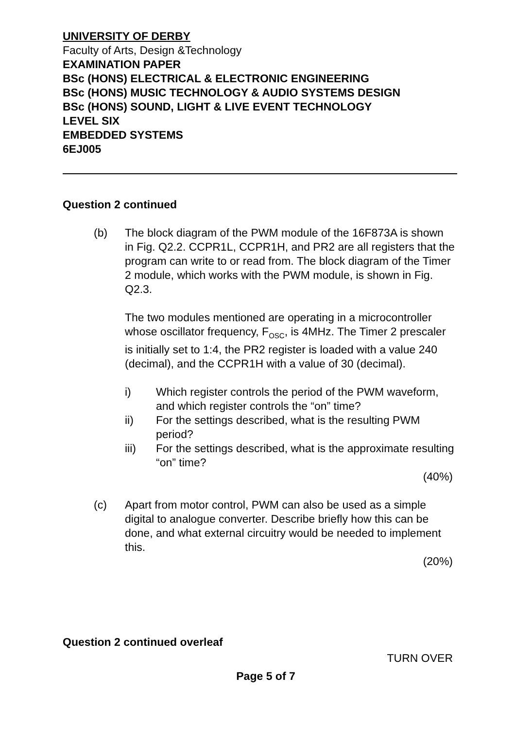UNIVERSITY OF DERBY
Faculty of Arts, Design &Technology
EXAMINATION PAPER
BSc (HONS) ELECTRICAL & ELECTRONIC ENGINEERING
BSc (HONS) MUSIC TECHNOLOGY & AUDIO SYSTEMS DESIGN
BSc (HONS) SOUND, LIGHT & LIVE EVENT TECHNOLOGY
LEVEL SIX
EMBEDDED SYSTEMS
6EJ005
Question 2 continued
(b) The block diagram of the PWM module of the 16F873A is shown in Fig. Q2.2. CCPR1L, CCPR1H, and PR2 are all registers that the program can write to or read from. The block diagram of the Timer 2 module, which works with the PWM module, is shown in Fig. Q2.3.
The two modules mentioned are operating in a microcontroller whose oscillator frequency, F<sub>OSC</sub>, is 4MHz. The Timer 2 prescaler is initially set to 1:4, the PR2 register is loaded with a value 240 (decimal), and the CCPR1H with a value of 30 (decimal).
i) Which register controls the period of the PWM waveform, and which register controls the “on” time?
ii) For the settings described, what is the resulting PWM period?
iii) For the settings described, what is the approximate resulting “on” time?
(40%)
(c) Apart from motor control, PWM can also be used as a simple digital to analogue converter. Describe briefly how this can be done, and what external circuitry would be needed to implement this.
(20%)
Question 2 continued overleaf
TURN OVER
Page 5 of 7